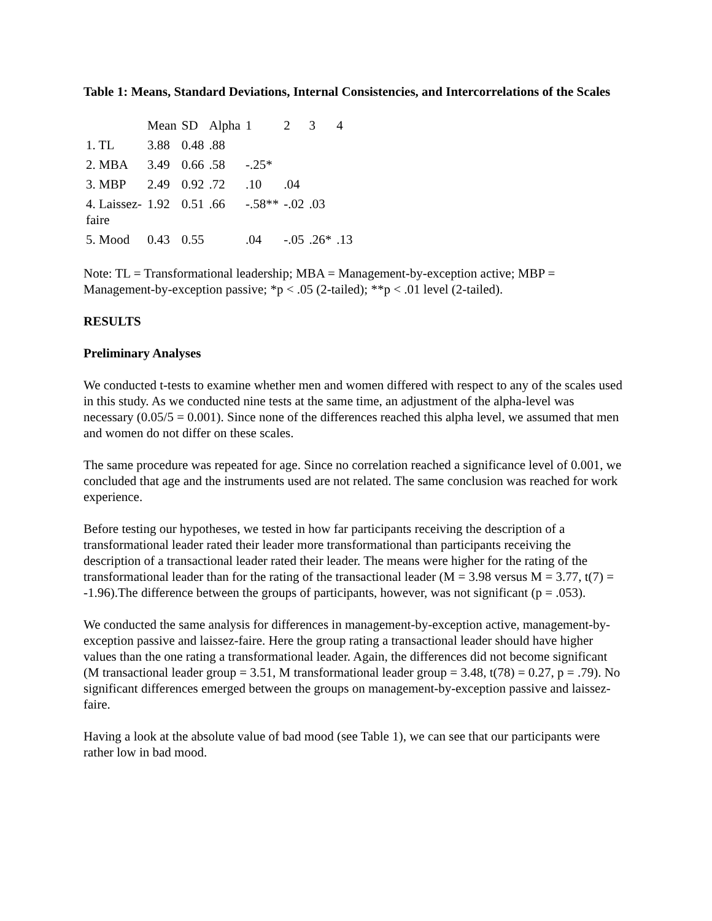Table 1: Means, Standard Deviations, Internal Consistencies, and Intercorrelations of the Scales
| | Mean | SD | Alpha | 1 | 2 | 3 | 4 |
| --- | --- | --- | --- | --- | --- | --- | --- |
| 1. TL | 3.88 | 0.48 | .88 | | | | |
| 2. MBA | 3.49 | 0.66 | .58 | -.25* | | | |
| 3. MBP | 2.49 | 0.92 | .72 | .10 | .04 | | |
| 4. Laissez-faire | 1.92 | 0.51 | .66 | -.58** | -.02 | .03 | |
| 5. Mood | 0.43 | 0.55 | | .04 | -.05 | .26* | .13 |
Note: TL = Transformational leadership; MBA = Management-by-exception active; MBP = Management-by-exception passive; *p < .05 (2-tailed); **p < .01 level (2-tailed).
RESULTS
Preliminary Analyses
We conducted t-tests to examine whether men and women differed with respect to any of the scales used in this study. As we conducted nine tests at the same time, an adjustment of the alpha-level was necessary (0.05/5 = 0.001). Since none of the differences reached this alpha level, we assumed that men and women do not differ on these scales.
The same procedure was repeated for age. Since no correlation reached a significance level of 0.001, we concluded that age and the instruments used are not related. The same conclusion was reached for work experience.
Before testing our hypotheses, we tested in how far participants receiving the description of a transformational leader rated their leader more transformational than participants receiving the description of a transactional leader rated their leader. The means were higher for the rating of the transformational leader than for the rating of the transactional leader (M = 3.98 versus M = 3.77, t(7) = -1.96).The difference between the groups of participants, however, was not significant (p = .053).
We conducted the same analysis for differences in management-by-exception active, management-by-exception passive and laissez-faire. Here the group rating a transactional leader should have higher values than the one rating a transformational leader. Again, the differences did not become significant (M transactional leader group = 3.51, M transformational leader group = 3.48, t(78) = 0.27, p = .79). No significant differences emerged between the groups on management-by-exception passive and laissez-faire.
Having a look at the absolute value of bad mood (see Table 1), we can see that our participants were rather low in bad mood.